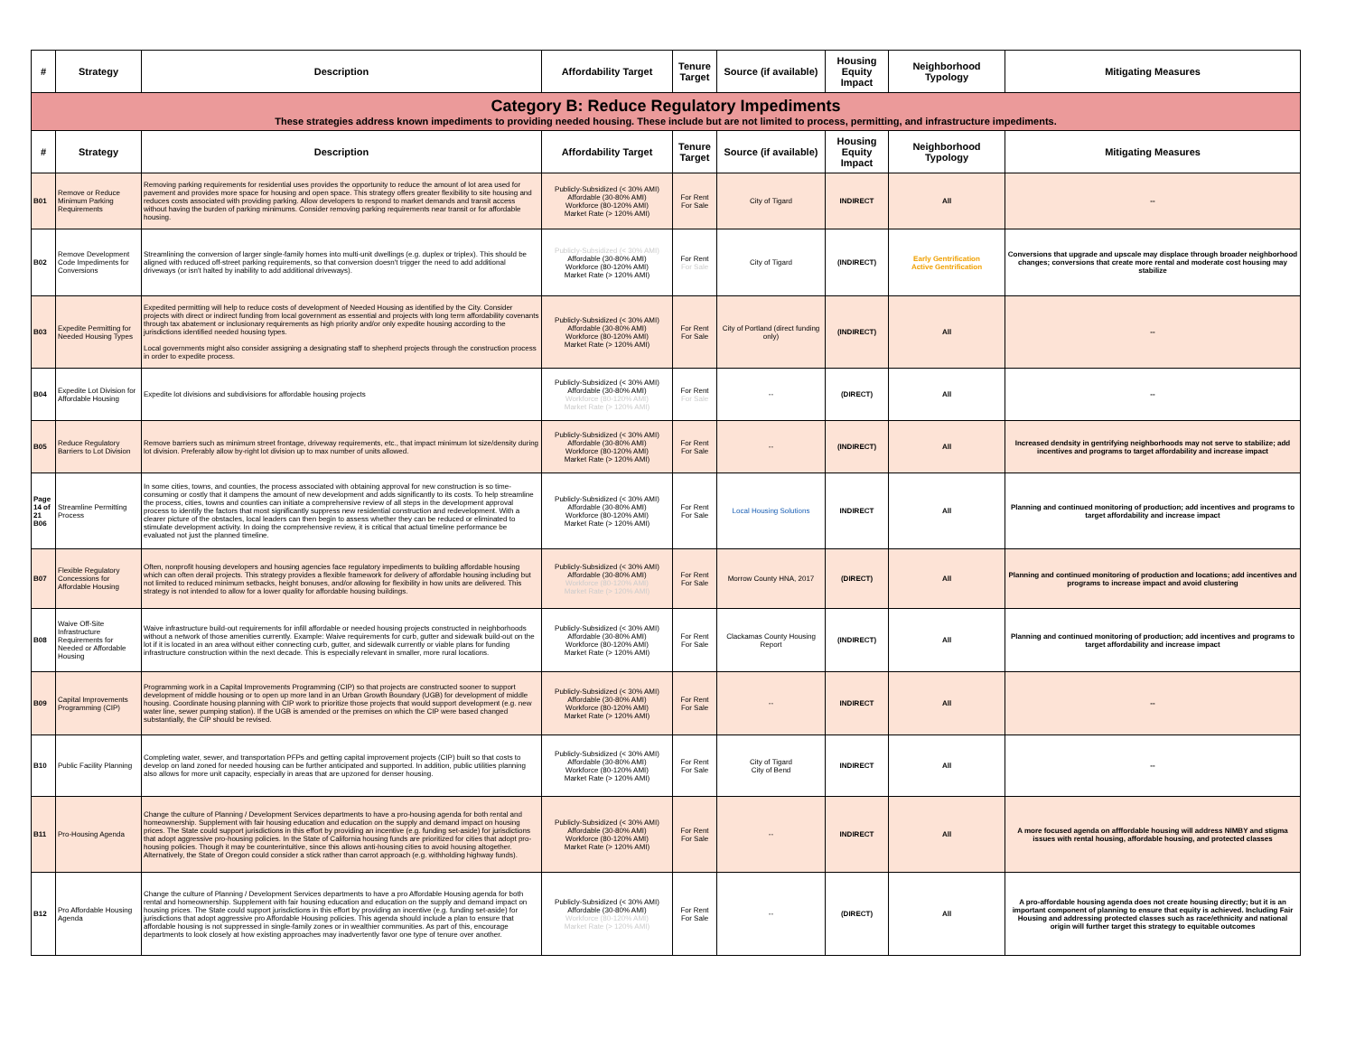| # | Strategy | Description | Affordability Target | Tenure Target | Source (if available) | Housing Equity Impact | Neighborhood Typology | Mitigating Measures |
| --- | --- | --- | --- | --- | --- | --- | --- | --- |
| Category B: Reduce Regulatory Impediments These strategies address known impediments to providing needed housing. These include but are not limited to process, permitting, and infrastructure impediments. | | | | | | | | |
| # | Strategy | Description | Affordability Target | Tenure Target | Source (if available) | Housing Equity Impact | Neighborhood Typology | Mitigating Measures |
| B01 | Remove or Reduce Minimum Parking Requirements | Removing parking requirements for residential uses provides the opportunity to reduce the amount of lot area used for pavement and provides more space for housing and open space. This strategy offers greater flexibility to site housing and reduces costs associated with providing parking. Allow developers to respond to market demands and transit access without having the burden of parking minimums. Consider removing parking requirements near transit or for affordable housing. | Publicly-Subsidized (< 30% AMI) Affordable (30-80% AMI) Workforce (80-120% AMI) Market Rate (> 120% AMI) | For Rent For Sale | City of Tigard | INDIRECT | All | -- |
| B02 | Remove Development Code Impediments for Conversions | Streamlining the conversion of larger single-family homes into multi-unit dwellings (e.g. duplex or triplex). This should be aligned with reduced off-street parking requirements, so that conversion doesn't trigger the need to add additional driveways (or isn't halted by inability to add additional driveways). | Publicly-Subsidized (< 30% AMI) Affordable (30-80% AMI) Workforce (80-120% AMI) Market Rate (> 120% AMI) | For Rent For Sale | City of Tigard | (INDIRECT) | Early Gentrification Active Gentrification | Conversions that upgrade and upscale may displace through broader neighborhood changes; conversions that create more rental and moderate cost housing may stabilize |
| B03 | Expedite Permitting for Needed Housing Types | Expedited permitting will help to reduce costs of development of Needed Housing as identified by the City. Consider projects with direct or indirect funding from local government as essential and projects with long term affordability covenants through tax abatement or inclusionary requirements as high priority and/or only expedite housing according to the jurisdictions identified needed housing types. Local governments might also consider assigning a designating staff to shepherd projects through the construction process in order to expedite process. | Publicly-Subsidized (< 30% AMI) Affordable (30-80% AMI) Workforce (80-120% AMI) Market Rate (> 120% AMI) | For Rent For Sale | City of Portland (direct funding only) | (INDIRECT) | All | -- |
| B04 | Expedite Lot Division for Affordable Housing | Expedite lot divisions and subdivisions for affordable housing projects | Publicly-Subsidized (< 30% AMI) Affordable (30-80% AMI) Workforce (80-120% AMI) Market Rate (> 120% AMI) | For Rent For Sale | -- | (DIRECT) | All | -- |
| B05 | Reduce Regulatory Barriers to Lot Division | Remove barriers such as minimum street frontage, driveway requirements, etc., that impact minimum lot size/density during lot division. Preferably allow by-right lot division up to max number of units allowed. | Publicly-Subsidized (< 30% AMI) Affordable (30-80% AMI) Workforce (80-120% AMI) Market Rate (> 120% AMI) | For Rent For Sale | -- | (INDIRECT) | All | Increased dendsity in gentrifying neighborhoods may not serve to stabilize; add incentives and programs to target affordability and increase impact |
| Page 14 of 21 B06 | Streamline Permitting Process | In some cities, towns, and counties, the process associated with obtaining approval for new construction is so time-consuming or costly that it dampens the amount of new development and adds significantly to its costs. To help streamline the process, cities, towns and counties can initiate a comprehensive review of all steps in the development approval process to identify the factors that most significantly suppress new residential construction and redevelopment. With a clearer picture of the obstacles, local leaders can then begin to assess whether they can be reduced or eliminated to stimulate development activity. In doing the comprehensive review, it is critical that actual timeline performance be evaluated not just the planned timeline. | Publicly-Subsidized (< 30% AMI) Affordable (30-80% AMI) Workforce (80-120% AMI) Market Rate (> 120% AMI) | For Rent For Sale | Local Housing Solutions | INDIRECT | All | Planning and continued monitoring of production; add incentives and programs to target affordability and increase impact |
| B07 | Flexible Regulatory Concessions for Affordable Housing | Often, nonprofit housing developers and housing agencies face regulatory impediments to building affordable housing which can often derail projects. This strategy provides a flexible framework for delivery of affordable housing including but not limited to reduced minimum setbacks, height bonuses, and/or allowing for flexibility in how units are delivered. This strategy is not intended to allow for a lower quality for affordable housing buildings. | Publicly-Subsidized (< 30% AMI) Affordable (30-80% AMI) Workforce (80-120% AMI) Market Rate (> 120% AMI) | For Rent For Sale | Morrow County HNA, 2017 | (DIRECT) | All | Planning and continued monitoring of production and locations; add incentives and programs to increase impact and avoid clustering |
| B08 | Waive Off-Site Infrastructure Requirements for Needed or Affordable Housing | Waive infrastructure build-out requirements for infill affordable or needed housing projects constructed in neighborhoods without a network of those amenities currently. Example: Waive requirements for curb, gutter and sidewalk build-out on the lot if it is located in an area without either connecting curb, gutter, and sidewalk currently or viable plans for funding infrastructure construction within the next decade. This is especially relevant in smaller, more rural locations. | Publicly-Subsidized (< 30% AMI) Affordable (30-80% AMI) Workforce (80-120% AMI) Market Rate (> 120% AMI) | For Rent For Sale | Clackamas County Housing Report | (INDIRECT) | All | Planning and continued monitoring of production; add incentives and programs to target affordability and increase impact |
| B09 | Capital Improvements Programming (CIP) | Programming work in a Capital Improvements Programming (CIP) so that projects are constructed sooner to support development of middle housing or to open up more land in an Urban Growth Boundary (UGB) for development of middle housing. Coordinate housing planning with CIP work to prioritize those projects that would support development (e.g. new water line, sewer pumping station). If the UGB is amended or the premises on which the CIP were based changed substantially, the CIP should be revised. | Publicly-Subsidized (< 30% AMI) Affordable (30-80% AMI) Workforce (80-120% AMI) Market Rate (> 120% AMI) | For Rent For Sale | -- | INDIRECT | All | -- |
| B10 | Public Facility Planning | Completing water, sewer, and transportation PFPs and getting capital improvement projects (CIP) built so that costs to develop on land zoned for needed housing can be further anticipated and supported. In addition, public utilities planning also allows for more unit capacity, especially in areas that are upzoned for denser housing. | Publicly-Subsidized (< 30% AMI) Affordable (30-80% AMI) Workforce (80-120% AMI) Market Rate (> 120% AMI) | For Rent For Sale | City of Tigard City of Bend | INDIRECT | All | -- |
| B11 | Pro-Housing Agenda | Change the culture of Planning / Development Services departments to have a pro-housing agenda for both rental and homeownership. Supplement with fair housing education and education on the supply and demand impact on housing prices. The State could support jurisdictions in this effort by providing an incentive (e.g. funding set-aside) for jurisdictions that adopt aggressive pro-housing policies. In the State of California housing funds are prioritized for cities that adopt pro-housing policies. Though it may be counterintuitive, since this allows anti-housing cities to avoid housing altogether. Alternatively, the State of Oregon could consider a stick rather than carrot approach (e.g. withholding highway funds). | Publicly-Subsidized (< 30% AMI) Affordable (30-80% AMI) Workforce (80-120% AMI) Market Rate (> 120% AMI) | For Rent For Sale | -- | INDIRECT | All | A more focused agenda on afffordable housing will address NIMBY and stigma issues with rental housing, affordable housing, and protected classes |
| B12 | Pro Affordable Housing Agenda | Change the culture of Planning / Development Services departments to have a pro Affordable Housing agenda for both rental and homeownership. Supplement with fair housing education and education on the supply and demand impact on housing prices. The State could support jurisdictions in this effort by providing an incentive (e.g. funding set-aside) for jurisdictions that adopt aggressive pro Affordable Housing policies. This agenda should include a plan to ensure that affordable housing is not suppressed in single-family zones or in wealthier communities. As part of this, encourage departments to look closely at how existing approaches may inadvertently favor one type of tenure over another. | Publicly-Subsidized (< 30% AMI) Affordable (30-80% AMI) Workforce (80-120% AMI) Market Rate (> 120% AMI) | For Rent For Sale | -- | (DIRECT) | All | A pro-affordable housing agenda does not create housing directly; but it is an important component of planning to ensure that equity is achieved. Including Fair Housing and addressing protected classes such as race/ethnicity and national origin will further target this strategy to equitable outcomes |